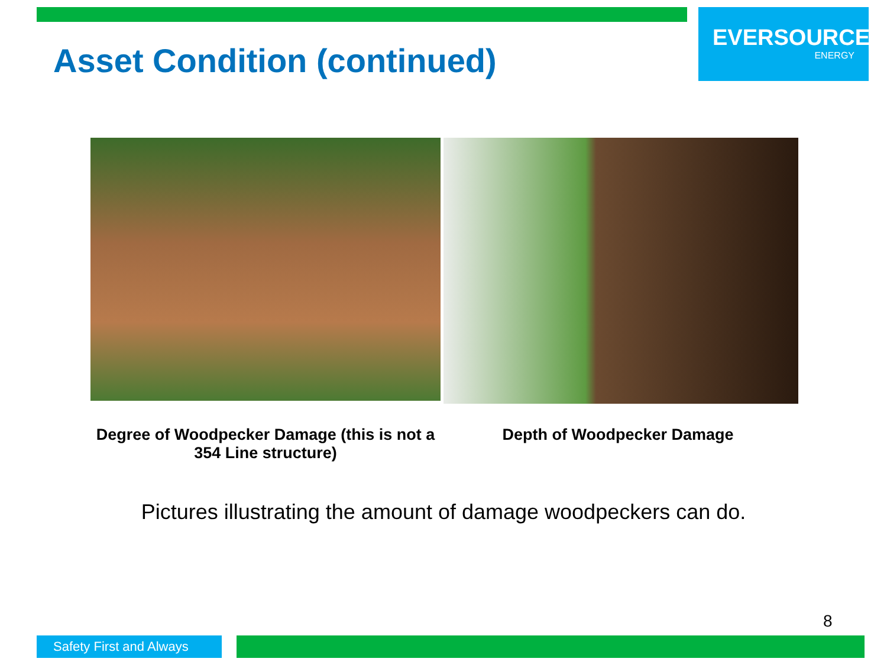EVERSOURCE
ENERGY
Asset Condition (continued)
Degree of Woodpecker Damage (this is not a 354 Line structure)
Depth of Woodpecker Damage
Pictures illustrating the amount of damage woodpeckers can do.
8
Safety First and Always